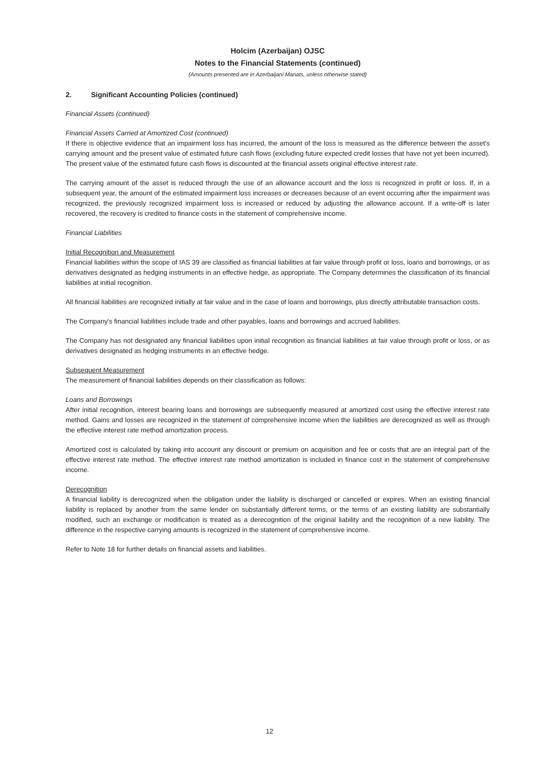Holcim (Azerbaijan) OJSC
Notes to the Financial Statements (continued)
(Amounts presented are in Azerbaijani Manats, unless otherwise stated)
2. Significant Accounting Policies (continued)
Financial Assets (continued)
Financial Assets Carried at Amortized Cost (continued)
If there is objective evidence that an impairment loss has incurred, the amount of the loss is measured as the difference between the asset's carrying amount and the present value of estimated future cash flows (excluding future expected credit losses that have not yet been incurred). The present value of the estimated future cash flows is discounted at the financial assets original effective interest rate.
The carrying amount of the asset is reduced through the use of an allowance account and the loss is recognized in profit or loss. If, in a subsequent year, the amount of the estimated impairment loss increases or decreases because of an event occurring after the impairment was recognized, the previously recognized impairment loss is increased or reduced by adjusting the allowance account. If a write-off is later recovered, the recovery is credited to finance costs in the statement of comprehensive income.
Financial Liabilities
Initial Recognition and Measurement
Financial liabilities within the scope of IAS 39 are classified as financial liabilities at fair value through profit or loss, loans and borrowings, or as derivatives designated as hedging instruments in an effective hedge, as appropriate. The Company determines the classification of its financial liabilities at initial recognition.
All financial liabilities are recognized initially at fair value and in the case of loans and borrowings, plus directly attributable transaction costs.
The Company's financial liabilities include trade and other payables, loans and borrowings and accrued liabilities.
The Company has not designated any financial liabilities upon initial recognition as financial liabilities at fair value through profit or loss, or as derivatives designated as hedging instruments in an effective hedge.
Subsequent Measurement
The measurement of financial liabilities depends on their classification as follows:
Loans and Borrowings
After initial recognition, interest bearing loans and borrowings are subsequently measured at amortized cost using the effective interest rate method. Gains and losses are recognized in the statement of comprehensive income when the liabilities are derecognized as well as through the effective interest rate method amortization process.
Amortized cost is calculated by taking into account any discount or premium on acquisition and fee or costs that are an integral part of the effective interest rate method. The effective interest rate method amortization is included in finance cost in the statement of comprehensive income.
Derecognition
A financial liability is derecognized when the obligation under the liability is discharged or cancelled or expires. When an existing financial liability is replaced by another from the same lender on substantially different terms, or the terms of an existing liability are substantially modified, such an exchange or modification is treated as a derecognition of the original liability and the recognition of a new liability. The difference in the respective carrying amounts is recognized in the statement of comprehensive income.
Refer to Note 18 for further details on financial assets and liabilities.
12